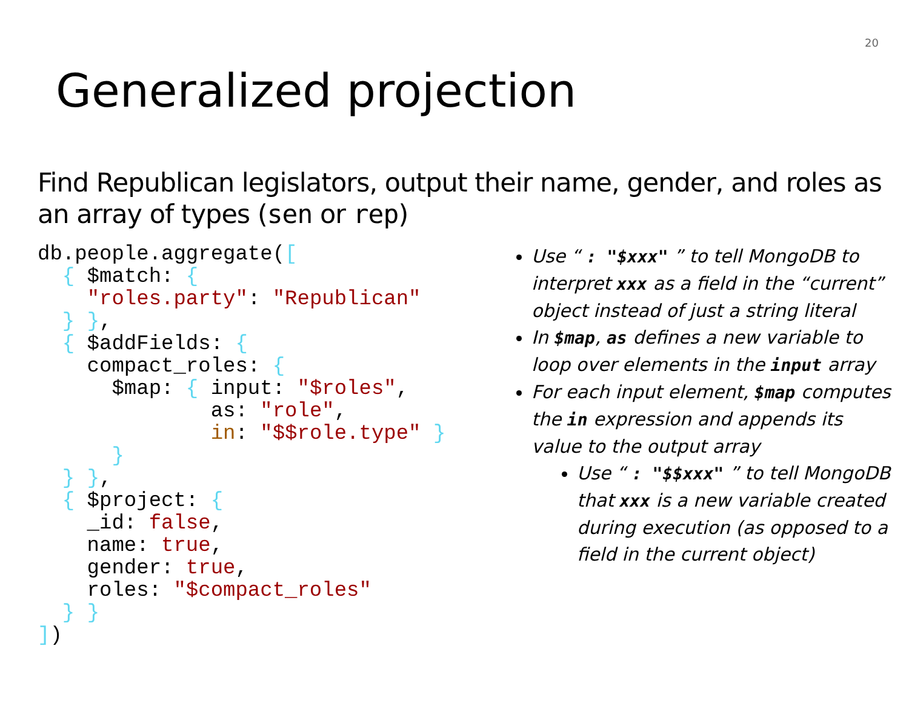20
Generalized projection
Find Republican legislators, output their name, gender, and roles as an array of types (sen or rep)
db.people.aggregate([
  { $match: {
    "roles.party": "Republican"
  } },
  { $addFields: {
    compact_roles: {
      $map: { input: "$roles",
              as: "role",
              in: "$$role.type" }
      }
  } },
  { $project: {
    _id: false,
    name: true,
    gender: true,
    roles: "$compact_roles"
  } }
])
Use “ : "$xxx" ” to tell MongoDB to interpret xxx as a field in the “current” object instead of just a string literal
In $map, as defines a new variable to loop over elements in the input array
For each input element, $map computes the in expression and appends its value to the output array
Use “ : "$$xxx" ” to tell MongoDB that xxx is a new variable created during execution (as opposed to a field in the current object)